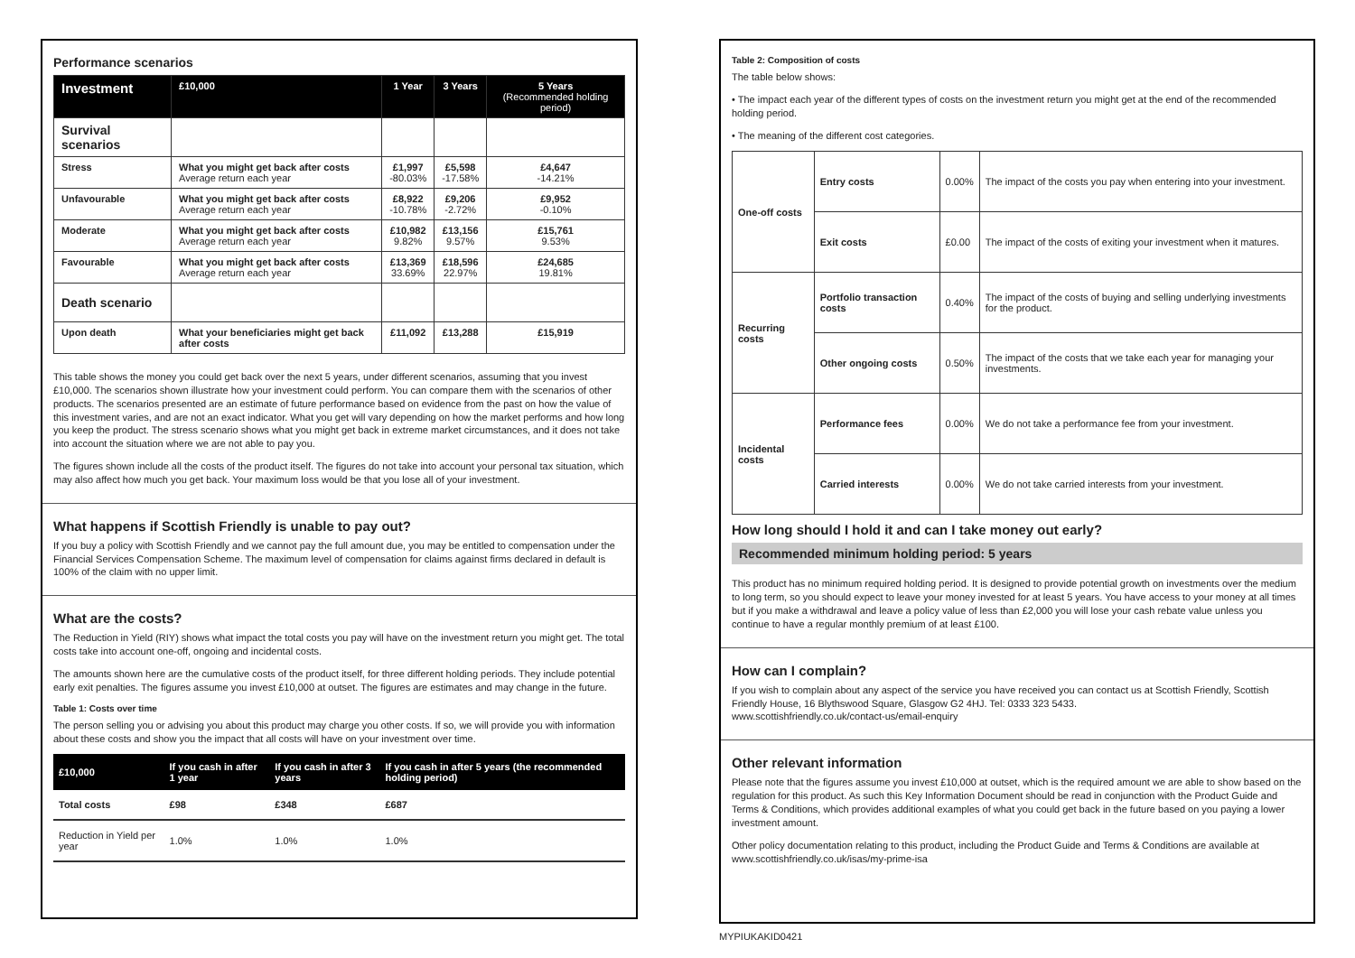Performance scenarios
| Investment | £10,000 | 1 Year | 3 Years | 5 Years (Recommended holding period) |
| --- | --- | --- | --- | --- |
| Survival scenarios | | | | |
| Stress | What you might get back after costs Average return each year | £1,997 -80.03% | £5,598 -17.58% | £4,647 -14.21% |
| Unfavourable | What you might get back after costs Average return each year | £8,922 -10.78% | £9,206 -2.72% | £9,952 -0.10% |
| Moderate | What you might get back after costs Average return each year | £10,982 9.82% | £13,156 9.57% | £15,761 9.53% |
| Favourable | What you might get back after costs Average return each year | £13,369 33.69% | £18,596 22.97% | £24,685 19.81% |
| Death scenario | | | | |
| Upon death | What your beneficiaries might get back after costs | £11,092 | £13,288 | £15,919 |
This table shows the money you could get back over the next 5 years, under different scenarios, assuming that you invest £10,000. The scenarios shown illustrate how your investment could perform. You can compare them with the scenarios of other products. The scenarios presented are an estimate of future performance based on evidence from the past on how the value of this investment varies, and are not an exact indicator. What you get will vary depending on how the market performs and how long you keep the product. The stress scenario shows what you might get back in extreme market circumstances, and it does not take into account the situation where we are not able to pay you.
The figures shown include all the costs of the product itself. The figures do not take into account your personal tax situation, which may also affect how much you get back. Your maximum loss would be that you lose all of your investment.
What happens if Scottish Friendly is unable to pay out?
If you buy a policy with Scottish Friendly and we cannot pay the full amount due, you may be entitled to compensation under the Financial Services Compensation Scheme. The maximum level of compensation for claims against firms declared in default is 100% of the claim with no upper limit.
What are the costs?
The Reduction in Yield (RIY) shows what impact the total costs you pay will have on the investment return you might get. The total costs take into account one-off, ongoing and incidental costs.
The amounts shown here are the cumulative costs of the product itself, for three different holding periods. They include potential early exit penalties. The figures assume you invest £10,000 at outset. The figures are estimates and may change in the future.
Table 1: Costs over time
The person selling you or advising you about this product may charge you other costs. If so, we will provide you with information about these costs and show you the impact that all costs will have on your investment over time.
| £10,000 | If you cash in after 1 year | If you cash in after 3 years | If you cash in after 5 years (the recommended holding period) |
| --- | --- | --- | --- |
| Total costs | £98 | £348 | £687 |
| Reduction in Yield per year | 1.0% | 1.0% | 1.0% |
Table 2: Composition of costs
The table below shows:
• The impact each year of the different types of costs on the investment return you might get at the end of the recommended holding period.
• The meaning of the different cost categories.
| One-off costs | Entry costs | 0.00% | The impact of the costs you pay when entering into your investment. |
| | Exit costs | £0.00 | The impact of the costs of exiting your investment when it matures. |
| Recurring costs | Portfolio transaction costs | 0.40% | The impact of the costs of buying and selling underlying investments for the product. |
| | Other ongoing costs | 0.50% | The impact of the costs that we take each year for managing your investments. |
| Incidental costs | Performance fees | 0.00% | We do not take a performance fee from your investment. |
| | Carried interests | 0.00% | We do not take carried interests from your investment. |
How long should I hold it and can I take money out early?
Recommended minimum holding period: 5 years
This product has no minimum required holding period. It is designed to provide potential growth on investments over the medium to long term, so you should expect to leave your money invested for at least 5 years. You have access to your money at all times but if you make a withdrawal and leave a policy value of less than £2,000 you will lose your cash rebate value unless you continue to have a regular monthly premium of at least £100.
How can I complain?
If you wish to complain about any aspect of the service you have received you can contact us at Scottish Friendly, Scottish Friendly House, 16 Blythswood Square, Glasgow G2 4HJ. Tel: 0333 323 5433.
www.scottishfriendly.co.uk/contact-us/email-enquiry
Other relevant information
Please note that the figures assume you invest £10,000 at outset, which is the required amount we are able to show based on the regulation for this product. As such this Key Information Document should be read in conjunction with the Product Guide and Terms & Conditions, which provides additional examples of what you could get back in the future based on you paying a lower investment amount.
Other policy documentation relating to this product, including the Product Guide and Terms & Conditions are available at www.scottishfriendly.co.uk/isas/my-prime-isa
MYPIUKAKID0421